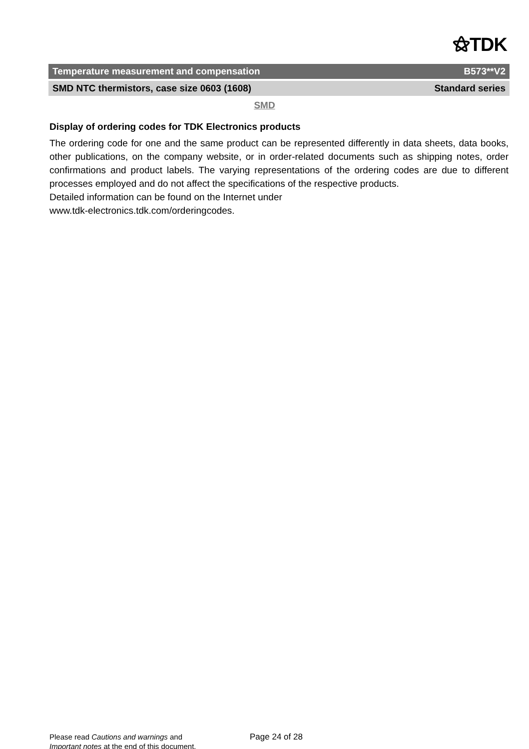⚝TDK
Temperature measurement and compensation B573**V2
SMD NTC thermistors, case size 0603 (1608) Standard series
SMD
Display of ordering codes for TDK Electronics products
The ordering code for one and the same product can be represented differently in data sheets, data books, other publications, on the company website, or in order-related documents such as shipping notes, order confirmations and product labels. The varying representations of the ordering codes are due to different processes employed and do not affect the specifications of the respective products.
Detailed information can be found on the Internet under
www.tdk-electronics.tdk.com/orderingcodes.
Please read Cautions and warnings and
Important notes at the end of this document.
Page 24 of 28